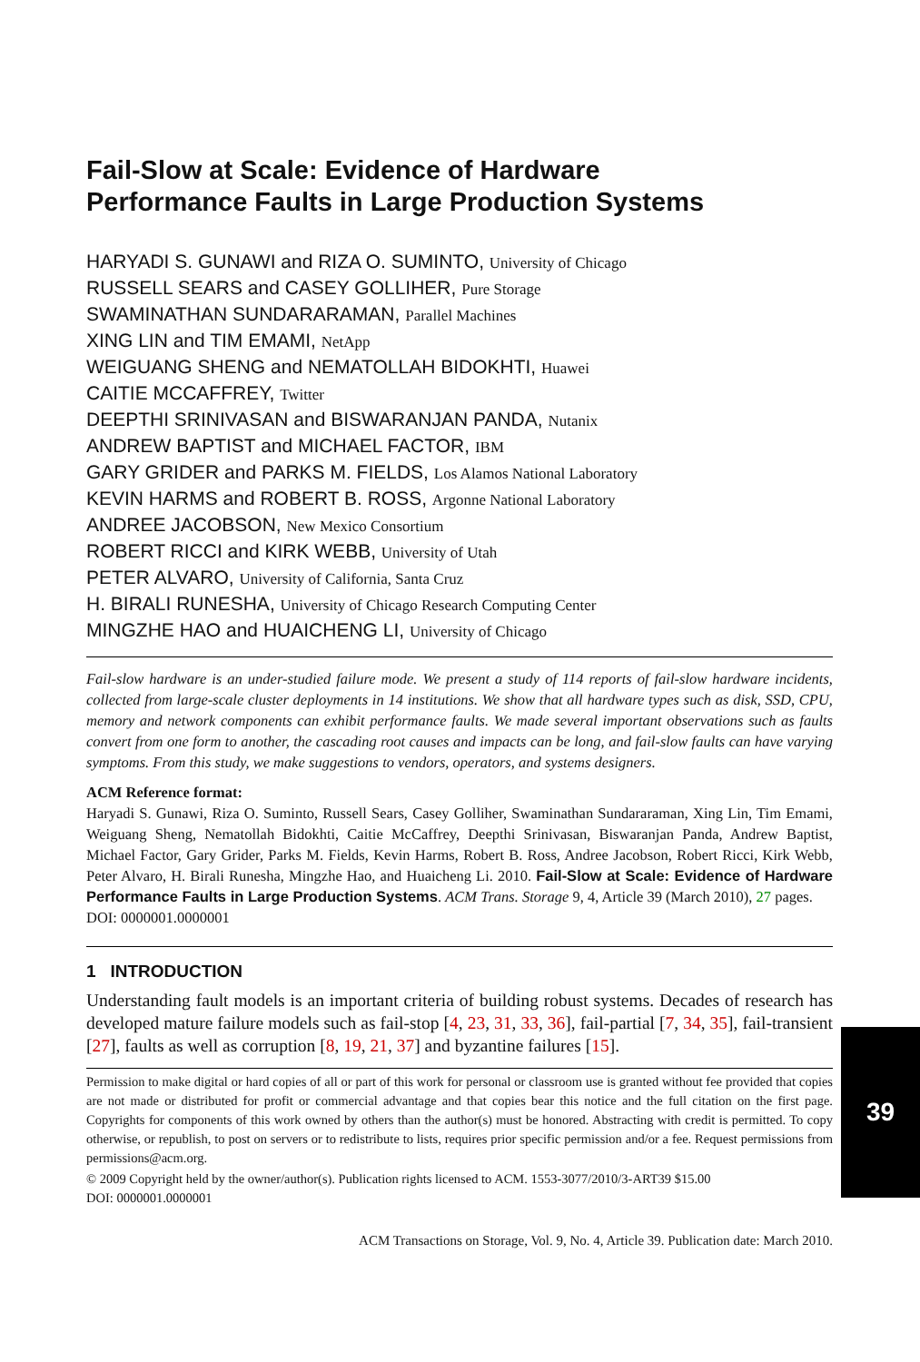Fail-Slow at Scale: Evidence of Hardware
Performance Faults in Large Production Systems
HARYADI S. GUNAWI and RIZA O. SUMINTO, University of Chicago
RUSSELL SEARS and CASEY GOLLIHER, Pure Storage
SWAMINATHAN SUNDARARAMAN, Parallel Machines
XING LIN and TIM EMAMI, NetApp
WEIGUANG SHENG and NEMATOLLAH BIDOKHTI, Huawei
CAITIE MCCAFFREY, Twitter
DEEPTHI SRINIVASAN and BISWARANJAN PANDA, Nutanix
ANDREW BAPTIST and MICHAEL FACTOR, IBM
GARY GRIDER and PARKS M. FIELDS, Los Alamos National Laboratory
KEVIN HARMS and ROBERT B. ROSS, Argonne National Laboratory
ANDREE JACOBSON, New Mexico Consortium
ROBERT RICCI and KIRK WEBB, University of Utah
PETER ALVARO, University of California, Santa Cruz
H. BIRALI RUNESHA, University of Chicago Research Computing Center
MINGZHE HAO and HUAICHENG LI, University of Chicago
Fail-slow hardware is an under-studied failure mode. We present a study of 114 reports of fail-slow hardware incidents, collected from large-scale cluster deployments in 14 institutions. We show that all hardware types such as disk, SSD, CPU, memory and network components can exhibit performance faults. We made several important observations such as faults convert from one form to another, the cascading root causes and impacts can be long, and fail-slow faults can have varying symptoms. From this study, we make suggestions to vendors, operators, and systems designers.
ACM Reference format:
Haryadi S. Gunawi, Riza O. Suminto, Russell Sears, Casey Golliher, Swaminathan Sundararaman, Xing Lin, Tim Emami, Weiguang Sheng, Nematollah Bidokhti, Caitie McCaffrey, Deepthi Srinivasan, Biswaranjan Panda, Andrew Baptist, Michael Factor, Gary Grider, Parks M. Fields, Kevin Harms, Robert B. Ross, Andree Jacobson, Robert Ricci, Kirk Webb, Peter Alvaro, H. Birali Runesha, Mingzhe Hao, and Huaicheng Li. 2010. Fail-Slow at Scale: Evidence of Hardware Performance Faults in Large Production Systems. ACM Trans. Storage 9, 4, Article 39 (March 2010), 27 pages.
DOI: 0000001.0000001
1 INTRODUCTION
Understanding fault models is an important criteria of building robust systems. Decades of research has developed mature failure models such as fail-stop [4, 23, 31, 33, 36], fail-partial [7, 34, 35], fail-transient [27], faults as well as corruption [8, 19, 21, 37] and byzantine failures [15].
Permission to make digital or hard copies of all or part of this work for personal or classroom use is granted without fee provided that copies are not made or distributed for profit or commercial advantage and that copies bear this notice and the full citation on the first page. Copyrights for components of this work owned by others than the author(s) must be honored. Abstracting with credit is permitted. To copy otherwise, or republish, to post on servers or to redistribute to lists, requires prior specific permission and/or a fee. Request permissions from permissions@acm.org.
© 2009 Copyright held by the owner/author(s). Publication rights licensed to ACM. 1553-3077/2010/3-ART39 $15.00
DOI: 0000001.0000001
ACM Transactions on Storage, Vol. 9, No. 4, Article 39. Publication date: March 2010.
39